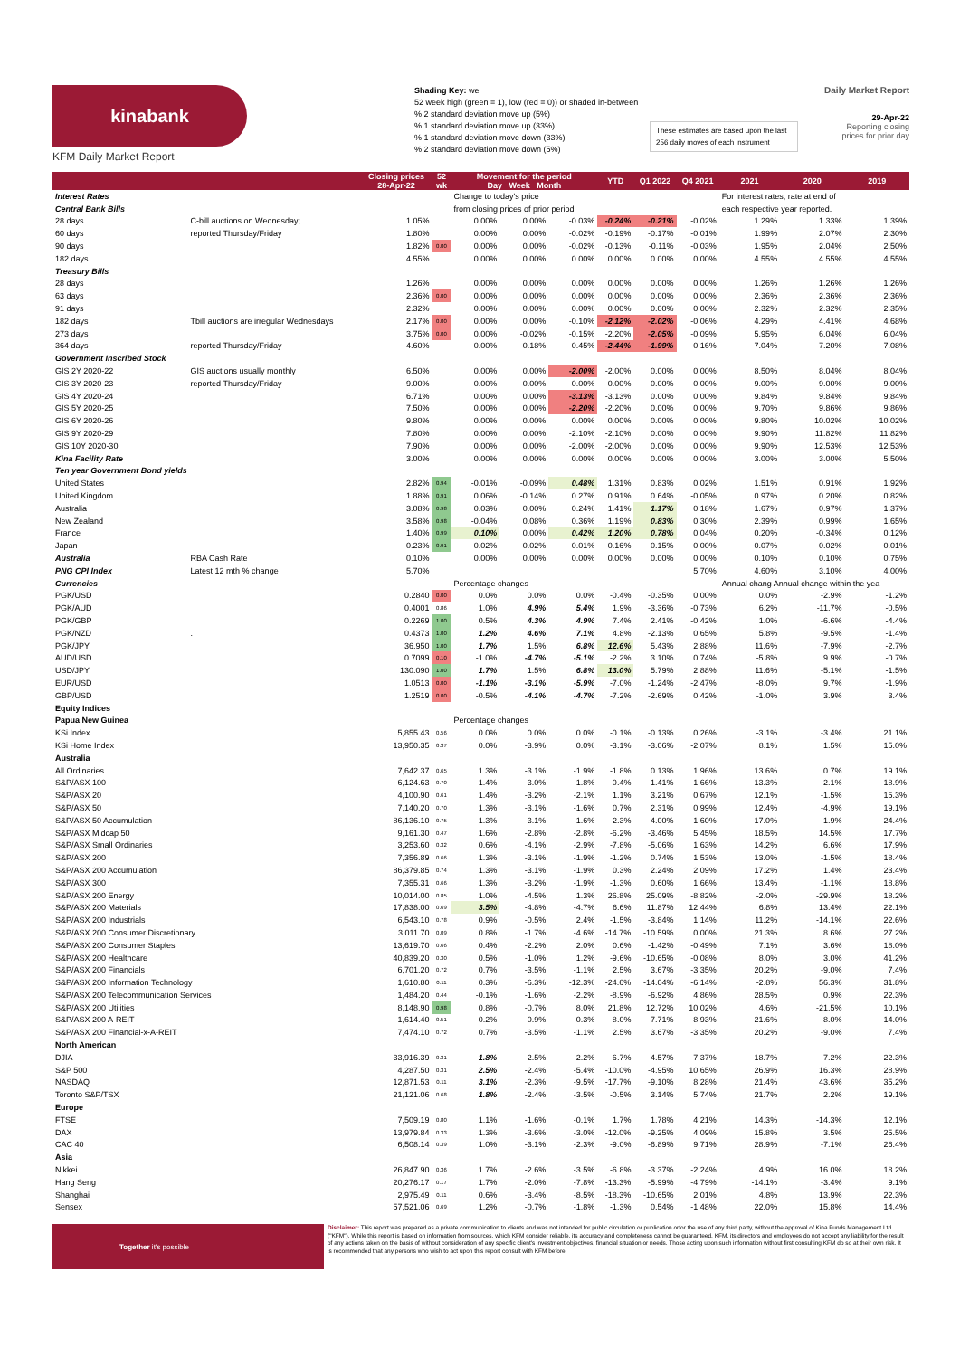kinabank
KFM Daily Market Report
Shading Key: wei
52 week high (green = 1), low (red = 0)) or shaded in-between
% 2 standard deviation move up (5%)
% 1 standard deviation move up (33%)
% 1 standard deviation move down (33%)
% 2 standard deviation move down (5%)
These estimates are based upon the last 256 daily moves of each instrument
Daily Market Report
29-Apr-22
Reporting closing
prices for prior day
| | | Closing prices 28-Apr-22 | 52 wk | Movement for the period Day Week Month | | | YTD | Q1 2022 | Q4 2021 | 2021 | 2020 | 2019 |
| --- | --- | --- | --- | --- | --- | --- | --- | --- | --- | --- | --- | --- |
| Interest Rates | | | | Change to today's price | | | | | | For interest rates, rate at end of | | |
| Central Bank Bills | | | | from closing prices of prior period | | | | | | each respective year reported. | | |
| 28 days | C-bill auctions on Wednesday; | 1.05% | | 0.00% | 0.00% | -0.03% | -0.24% | -0.21% | -0.02% | 1.29% | 1.33% | 1.39% |
| 60 days | reported Thursday/Friday | 1.80% | | 0.00% | 0.00% | -0.02% | -0.19% | -0.17% | -0.01% | 1.99% | 2.07% | 2.30% |
| 90 days | | 1.82% | 0.00 | 0.00% | 0.00% | -0.02% | -0.13% | -0.11% | -0.03% | 1.95% | 2.04% | 2.50% |
| 182 days | | 4.55% | | 0.00% | 0.00% | 0.00% | 0.00% | 0.00% | 0.00% | 4.55% | 4.55% | 4.55% |
| Treasury Bills | | | | | | | | | | | | |
| 28 days | | 1.26% | | 0.00% | 0.00% | 0.00% | 0.00% | 0.00% | 0.00% | 1.26% | 1.26% | 1.26% |
| 63 days | | 2.36% | 0.00 | 0.00% | 0.00% | 0.00% | 0.00% | 0.00% | 0.00% | 2.36% | 2.36% | 2.36% |
| 91 days | | 2.32% | | 0.00% | 0.00% | 0.00% | 0.00% | 0.00% | 0.00% | 2.32% | 2.32% | 2.35% |
| 182 days | Tbill auctions are irregular Wednesdays | 2.17% | 0.00 | 0.00% | 0.00% | -0.10% | -2.12% | -2.02% | -0.06% | 4.29% | 4.41% | 4.68% |
| 273 days | | 3.75% | 0.00 | 0.00% | -0.02% | -0.15% | -2.20% | -2.05% | -0.09% | 5.95% | 6.04% | 6.04% |
| 364 days | reported Thursday/Friday | 4.60% | | 0.00% | -0.18% | -0.45% | -2.44% | -1.99% | -0.16% | 7.04% | 7.20% | 7.08% |
| Government Inscribed Stock | | | | | | | | | | | | |
| GIS 2Y 2020-22 | GIS auctions usually monthly | 6.50% | | 0.00% | 0.00% | -2.00% | -2.00% | 0.00% | 0.00% | 8.50% | 8.04% | 8.04% |
| GIS 3Y 2020-23 | reported Thursday/Friday | 9.00% | | 0.00% | 0.00% | 0.00% | 0.00% | 0.00% | 0.00% | 9.00% | 9.00% | 9.00% |
| GIS 4Y 2020-24 | | 6.71% | | 0.00% | 0.00% | -3.13% | -3.13% | 0.00% | 0.00% | 9.84% | 9.84% | 9.84% |
| GIS 5Y 2020-25 | | 7.50% | | 0.00% | 0.00% | -2.20% | -2.20% | 0.00% | 0.00% | 9.70% | 9.86% | 9.86% |
| GIS 6Y 2020-26 | | 9.80% | | 0.00% | 0.00% | 0.00% | 0.00% | 0.00% | 0.00% | 9.80% | 10.02% | 10.02% |
| GIS 9Y 2020-29 | | 7.80% | | 0.00% | 0.00% | -2.10% | -2.10% | 0.00% | 0.00% | 9.90% | 11.82% | 11.82% |
| GIS 10Y 2020-30 | | 7.90% | | 0.00% | 0.00% | -2.00% | -2.00% | 0.00% | 0.00% | 9.90% | 12.53% | 12.53% |
| Kina Facility Rate | | 3.00% | | 0.00% | 0.00% | 0.00% | 0.00% | 0.00% | 0.00% | 3.00% | 3.00% | 5.50% |
| Ten year Government Bond yields | | | | | | | | | | | | |
| United States | | 2.82% | 0.94 | -0.01% | -0.09% | 0.48% | 1.31% | 0.83% | 0.02% | 1.51% | 0.91% | 1.92% |
| United Kingdom | | 1.88% | 0.91 | 0.06% | -0.14% | 0.27% | 0.91% | 0.64% | -0.05% | 0.97% | 0.20% | 0.82% |
| Australia | | 3.08% | 0.98 | 0.03% | 0.00% | 0.24% | 1.41% | 1.17% | 0.18% | 1.67% | 0.97% | 1.37% |
| New Zealand | | 3.58% | 0.98 | -0.04% | 0.08% | 0.36% | 1.19% | 0.83% | 0.30% | 2.39% | 0.99% | 1.65% |
| France | | 1.40% | 0.99 | 0.10% | 0.00% | 0.42% | 1.20% | 0.78% | 0.04% | 0.20% | -0.34% | 0.12% |
| Japan | | 0.23% | 0.91 | -0.02% | -0.02% | 0.01% | 0.16% | 0.15% | 0.00% | 0.07% | 0.02% | -0.01% |
| Australia | RBA Cash Rate | 0.10% | | 0.00% | 0.00% | 0.00% | 0.00% | 0.00% | 0.00% | 0.10% | 0.10% | 0.75% |
| PNG CPI Index | Latest 12 mth % change | 5.70% | | | | | | | 5.70% | 4.60% | 3.10% | 4.00% |
| Currencies | | | | Percentage changes | | | | | | Annual chang Annual change within the yea | | |
| PGK/USD | | 0.2840 | 0.00 | 0.0% | 0.0% | 0.0% | -0.4% | -0.35% | 0.00% | 0.0% | -2.9% | -1.2% |
| PGK/AUD | | 0.4001 | 0.86 | 1.0% | 4.9% | 5.4% | 1.9% | -3.36% | -0.73% | 6.2% | -11.7% | -0.5% |
| PGK/GBP | | 0.2269 | 1.00 | 0.5% | 4.3% | 4.9% | 7.4% | 2.41% | -0.42% | 1.0% | -6.6% | -4.4% |
| PGK/NZD | . | 0.4373 | 1.00 | 1.2% | 4.6% | 7.1% | 4.8% | -2.13% | 0.65% | 5.8% | -9.5% | -1.4% |
| PGK/JPY | | 36.950 | 1.00 | 1.7% | 1.5% | 6.8% | 12.6% | 5.43% | 2.88% | 11.6% | -7.9% | -2.7% |
| AUD/USD | | 0.7099 | 0.10 | -1.0% | -4.7% | -5.1% | -2.2% | 3.10% | 0.74% | -5.8% | 9.9% | -0.7% |
| USD/JPY | | 130.090 | 1.00 | 1.7% | 1.5% | 6.8% | 13.0% | 5.79% | 2.88% | 11.6% | -5.1% | -1.5% |
| EUR/USD | | 1.0513 | 0.00 | -1.1% | -3.1% | -5.9% | -7.0% | -1.24% | -2.47% | -8.0% | 9.7% | -1.9% |
| GBP/USD | | 1.2519 | 0.00 | -0.5% | -4.1% | -4.7% | -7.2% | -2.69% | 0.42% | -1.0% | 3.9% | 3.4% |
| Equity Indices | | | | | | | | | | | | |
| Papua New Guinea | | | | Percentage changes | | | | | | | | |
| KSi Index | | 5,855.43 | 0.56 | 0.0% | 0.0% | 0.0% | -0.1% | -0.13% | 0.26% | -3.1% | -3.4% | 21.1% |
| KSi Home Index | | 13,950.35 | 0.37 | 0.0% | -3.9% | 0.0% | -3.1% | -3.06% | -2.07% | 8.1% | 1.5% | 15.0% |
| Australia | | | | | | | | | | | | |
| All Ordinaries | | 7,642.37 | 0.65 | 1.3% | -3.1% | -1.9% | -1.8% | 0.13% | 1.96% | 13.6% | 0.7% | 19.1% |
| S&P/ASX 100 | | 6,124.63 | 0.70 | 1.4% | -3.0% | -1.8% | -0.4% | 1.41% | 1.66% | 13.3% | -2.1% | 18.9% |
| S&P/ASX 20 | | 4,100.90 | 0.61 | 1.4% | -3.2% | -2.1% | 1.1% | 3.21% | 0.67% | 12.1% | -1.5% | 15.3% |
| S&P/ASX 50 | | 7,140.20 | 0.70 | 1.3% | -3.1% | -1.6% | 0.7% | 2.31% | 0.99% | 12.4% | -4.9% | 19.1% |
| S&P/ASX 50 Accumulation | | 86,136.10 | 0.75 | 1.3% | -3.1% | -1.6% | 2.3% | 4.00% | 1.60% | 17.0% | -1.9% | 24.4% |
| S&P/ASX Midcap 50 | | 9,161.30 | 0.47 | 1.6% | -2.8% | -2.8% | -6.2% | -3.46% | 5.45% | 18.5% | 14.5% | 17.7% |
| S&P/ASX Small Ordinaries | | 3,253.60 | 0.32 | 0.6% | -4.1% | -2.9% | -7.8% | -5.06% | 1.63% | 14.2% | 6.6% | 17.9% |
| S&P/ASX 200 | | 7,356.89 | 0.66 | 1.3% | -3.1% | -1.9% | -1.2% | 0.74% | 1.53% | 13.0% | -1.5% | 18.4% |
| S&P/ASX 200 Accumulation | | 86,379.85 | 0.74 | 1.3% | -3.1% | -1.9% | 0.3% | 2.24% | 2.09% | 17.2% | 1.4% | 23.4% |
| S&P/ASX 300 | | 7,355.31 | 0.66 | 1.3% | -3.2% | -1.9% | -1.3% | 0.60% | 1.66% | 13.4% | -1.1% | 18.8% |
| S&P/ASX 200 Energy | | 10,014.00 | 0.85 | 1.0% | -4.5% | 1.3% | 26.8% | 25.09% | -8.82% | -2.0% | -29.9% | 18.2% |
| S&P/ASX 200 Materials | | 17,838.00 | 0.69 | 3.5% | -4.8% | -4.7% | 6.6% | 11.87% | 12.44% | 6.8% | 13.4% | 22.1% |
| S&P/ASX 200 Industrials | | 6,543.10 | 0.78 | 0.9% | -0.5% | 2.4% | -1.5% | -3.84% | 1.14% | 11.2% | -14.1% | 22.6% |
| S&P/ASX 200 Consumer Discretionary | | 3,011.70 | 0.09 | 0.8% | -1.7% | -4.6% | -14.7% | -10.59% | 0.00% | 21.3% | 8.6% | 27.2% |
| S&P/ASX 200 Consumer Staples | | 13,619.70 | 0.66 | 0.4% | -2.2% | 2.0% | 0.6% | -1.42% | -0.49% | 7.1% | 3.6% | 18.0% |
| S&P/ASX 200 Healthcare | | 40,839.20 | 0.30 | 0.5% | -1.0% | 1.2% | -9.6% | -10.65% | -0.08% | 8.0% | 3.0% | 41.2% |
| S&P/ASX 200 Financials | | 6,701.20 | 0.72 | 0.7% | -3.5% | -1.1% | 2.5% | 3.67% | -3.35% | 20.2% | -9.0% | 7.4% |
| S&P/ASX 200 Information Technology | | 1,610.80 | 0.11 | 0.3% | -6.3% | -12.3% | -24.6% | -14.04% | -6.14% | -2.8% | 56.3% | 31.8% |
| S&P/ASX 200 Telecommunication Services | | 1,484.20 | 0.44 | -0.1% | -1.6% | -2.2% | -8.9% | -6.92% | 4.86% | 28.5% | 0.9% | 22.3% |
| S&P/ASX 200 Utilities | | 8,148.90 | 0.98 | 0.8% | -0.7% | 8.0% | 21.8% | 12.72% | 10.02% | 4.6% | -21.5% | 10.1% |
| S&P/ASX 200 A-REIT | | 1,614.40 | 0.51 | 0.2% | -0.9% | -0.3% | -8.0% | -7.71% | 8.93% | 21.6% | -8.0% | 14.0% |
| S&P/ASX 200 Financial-x-A-REIT | | 7,474.10 | 0.72 | 0.7% | -3.5% | -1.1% | 2.5% | 3.67% | -3.35% | 20.2% | -9.0% | 7.4% |
| North American | | | | | | | | | | | | |
| DJIA | | 33,916.39 | 0.31 | 1.8% | -2.5% | -2.2% | -6.7% | -4.57% | 7.37% | 18.7% | 7.2% | 22.3% |
| S&P 500 | | 4,287.50 | 0.31 | 2.5% | -2.4% | -5.4% | -10.0% | -4.95% | 10.65% | 26.9% | 16.3% | 28.9% |
| NASDAQ | | 12,871.53 | 0.11 | 3.1% | -2.3% | -9.5% | -17.7% | -9.10% | 8.28% | 21.4% | 43.6% | 35.2% |
| Toronto S&P/TSX | | 21,121.06 | 0.68 | 1.8% | -2.4% | -3.5% | -0.5% | 3.14% | 5.74% | 21.7% | 2.2% | 19.1% |
| Europe | | | | | | | | | | | | |
| FTSE | | 7,509.19 | 0.80 | 1.1% | -1.6% | -0.1% | 1.7% | 1.78% | 4.21% | 14.3% | -14.3% | 12.1% |
| DAX | | 13,979.84 | 0.33 | 1.3% | -3.6% | -3.0% | -12.0% | -9.25% | 4.09% | 15.8% | 3.5% | 25.5% |
| CAC 40 | | 6,508.14 | 0.39 | 1.0% | -3.1% | -2.3% | -9.0% | -6.89% | 9.71% | 28.9% | -7.1% | 26.4% |
| Asia | | | | | | | | | | | | |
| Nikkei | | 26,847.90 | 0.36 | 1.7% | -2.6% | -3.5% | -6.8% | -3.37% | -2.24% | 4.9% | 16.0% | 18.2% |
| Hang Seng | | 20,276.17 | 0.17 | 1.7% | -2.0% | -7.8% | -13.3% | -5.99% | -4.79% | -14.1% | -3.4% | 9.1% |
| Shanghai | | 2,975.49 | 0.11 | 0.6% | -3.4% | -8.5% | -18.3% | -10.65% | 2.01% | 4.8% | 13.9% | 22.3% |
| Sensex | | 57,521.06 | 0.69 | 1.2% | -0.7% | -1.8% | -1.3% | 0.54% | -1.48% | 22.0% | 15.8% | 14.4% |
Together it's possible
Disclaimer: This report was prepared as a private communication to clients and was not intended for public circulation or publication orfor the use of any third party, without the approval of Kina Funds Management Ltd ("KFM"). While this report is based on information from sources, which KFM consider reliable, its accuracy and completeness cannot be guaranteed. KFM, its directors and employees do not accept any liability for the result of any actions taken on the basis of without consideration of any specific client's investment objectives, financial situation or needs. Those acting upon such information without first consulting KFM do so at their own risk. It is recommended that any persons who wish to act upon this report consult with KFM before